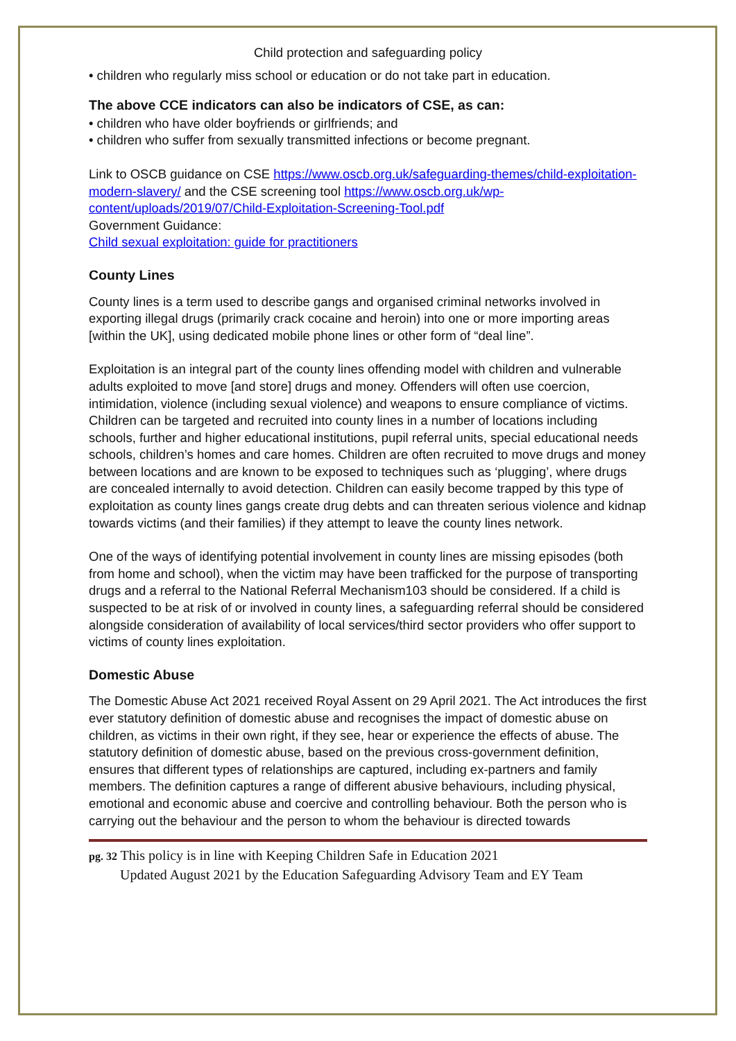Child protection and safeguarding policy
• children who regularly miss school or education or do not take part in education.
The above CCE indicators can also be indicators of CSE, as can:
• children who have older boyfriends or girlfriends; and
• children who suffer from sexually transmitted infections or become pregnant.
Link to OSCB guidance on CSE https://www.oscb.org.uk/safeguarding-themes/child-exploitation-modern-slavery/ and the CSE screening tool https://www.oscb.org.uk/wp-content/uploads/2019/07/Child-Exploitation-Screening-Tool.pdf
Government Guidance:
Child sexual exploitation: guide for practitioners
County Lines
County lines is a term used to describe gangs and organised criminal networks involved in exporting illegal drugs (primarily crack cocaine and heroin) into one or more importing areas [within the UK], using dedicated mobile phone lines or other form of “deal line”.
Exploitation is an integral part of the county lines offending model with children and vulnerable adults exploited to move [and store] drugs and money. Offenders will often use coercion, intimidation, violence (including sexual violence) and weapons to ensure compliance of victims. Children can be targeted and recruited into county lines in a number of locations including schools, further and higher educational institutions, pupil referral units, special educational needs schools, children’s homes and care homes. Children are often recruited to move drugs and money between locations and are known to be exposed to techniques such as ‘plugging’, where drugs are concealed internally to avoid detection. Children can easily become trapped by this type of exploitation as county lines gangs create drug debts and can threaten serious violence and kidnap towards victims (and their families) if they attempt to leave the county lines network.
One of the ways of identifying potential involvement in county lines are missing episodes (both from home and school), when the victim may have been trafficked for the purpose of transporting drugs and a referral to the National Referral Mechanism103 should be considered. If a child is suspected to be at risk of or involved in county lines, a safeguarding referral should be considered alongside consideration of availability of local services/third sector providers who offer support to victims of county lines exploitation.
Domestic Abuse
The Domestic Abuse Act 2021 received Royal Assent on 29 April 2021. The Act introduces the first ever statutory definition of domestic abuse and recognises the impact of domestic abuse on children, as victims in their own right, if they see, hear or experience the effects of abuse. The statutory definition of domestic abuse, based on the previous cross-government definition, ensures that different types of relationships are captured, including ex-partners and family members. The definition captures a range of different abusive behaviours, including physical, emotional and economic abuse and coercive and controlling behaviour. Both the person who is carrying out the behaviour and the person to whom the behaviour is directed towards
pg. 32 This policy is in line with Keeping Children Safe in Education 2021
Updated August 2021 by the Education Safeguarding Advisory Team and EY Team